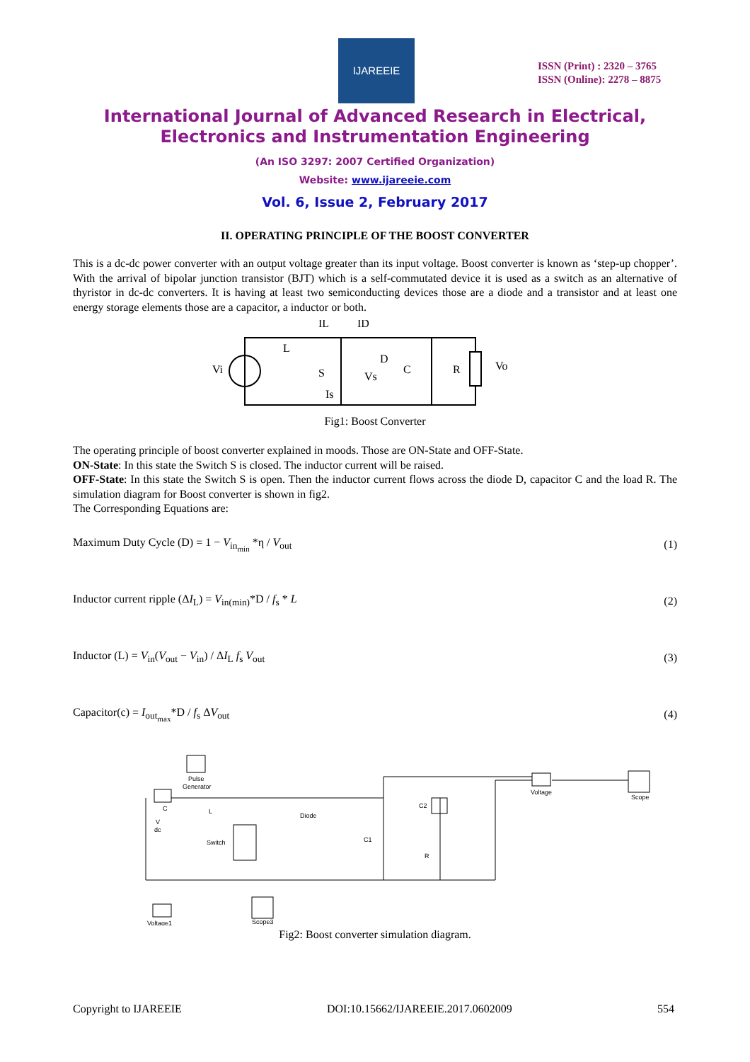IJAREEIE
ISSN (Print) : 2320 – 3765
ISSN (Online): 2278 – 8875
International Journal of Advanced Research in Electrical,
Electronics and Instrumentation Engineering
(An ISO 3297: 2007 Certified Organization)
Website: www.ijareeie.com
Vol. 6, Issue 2, February 2017
II. OPERATING PRINCIPLE OF THE BOOST CONVERTER
This is a dc-dc power converter with an output voltage greater than its input voltage. Boost converter is known as ‘step-up chopper’. With the arrival of bipolar junction transistor (BJT) which is a self-commutated device it is used as a switch as an alternative of thyristor in dc-dc converters. It is having at least two semiconducting devices those are a diode and a transistor and at least one energy storage elements those are a capacitor, a inductor or both.
L
S
D
C
R
Vi
Vo
IL
ID
Vs
Is
Fig1: Boost Converter
The operating principle of boost converter explained in moods. Those are ON-State and OFF-State.
ON-State: In this state the Switch S is closed. The inductor current will be raised.
OFF-State: In this state the Switch S is open. Then the inductor current flows across the diode D, capacitor C and the load R. The simulation diagram for Boost converter is shown in fig2.
The Corresponding Equations are:
Maximum Duty Cycle (D) = 1 − V<sub>in<sub>min</sub></sub> *η / V<sub>out</sub> (1)
Inductor current ripple (ΔI<sub>L</sub>) = V<sub>in(min)</sub>*D / f<sub>s</sub> * L (2)
Inductor (L) = V<sub>in</sub>(V<sub>out</sub> − V<sub>in</sub>) / ΔI<sub>L</sub> f<sub>s</sub> V<sub>out</sub> (3)
Capacitor(c) = I<sub>out<sub>max</sub></sub>*D / f<sub>s</sub> ΔV<sub>out</sub> (4)
Pulse
Generator
C
L
Diode
Switch
C1
C2
R
Voltage
Scope
Voltage1
Scope3
V
dc
Fig2: Boost converter simulation diagram.
Copyright to IJAREEIE DOI:10.15662/IJAREEIE.2017.0602009 554